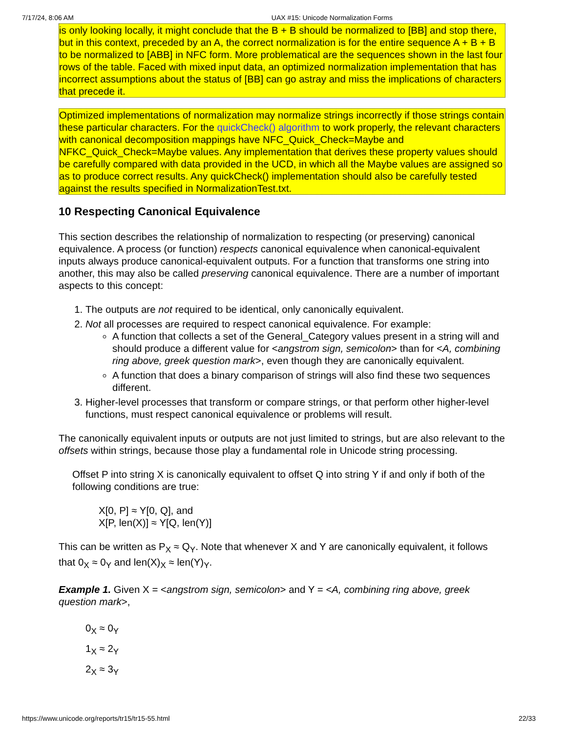7/17/24, 8:06 AM UAX #15: Unicode Normalization Forms
is only looking locally, it might conclude that the B + B should be normalized to [BB] and stop there, but in this context, preceded by an A, the correct normalization is for the entire sequence A + B + B to be normalized to [ABB] in NFC form. More problematical are the sequences shown in the last four rows of the table. Faced with mixed input data, an optimized normalization implementation that has incorrect assumptions about the status of [BB] can go astray and miss the implications of characters that precede it.
Optimized implementations of normalization may normalize strings incorrectly if those strings contain these particular characters. For the quickCheck() algorithm to work properly, the relevant characters with canonical decomposition mappings have NFC_Quick_Check=Maybe and NFKC_Quick_Check=Maybe values. Any implementation that derives these property values should be carefully compared with data provided in the UCD, in which all the Maybe values are assigned so as to produce correct results. Any quickCheck() implementation should also be carefully tested against the results specified in NormalizationTest.txt.
10 Respecting Canonical Equivalence
This section describes the relationship of normalization to respecting (or preserving) canonical equivalence. A process (or function) respects canonical equivalence when canonical-equivalent inputs always produce canonical-equivalent outputs. For a function that transforms one string into another, this may also be called preserving canonical equivalence. There are a number of important aspects to this concept:
1. The outputs are not required to be identical, only canonically equivalent.
2. Not all processes are required to respect canonical equivalence. For example:
A function that collects a set of the General_Category values present in a string will and should produce a different value for <angstrom sign, semicolon> than for <A, combining ring above, greek question mark>, even though they are canonically equivalent.
A function that does a binary comparison of strings will also find these two sequences different.
3. Higher-level processes that transform or compare strings, or that perform other higher-level functions, must respect canonical equivalence or problems will result.
The canonically equivalent inputs or outputs are not just limited to strings, but are also relevant to the offsets within strings, because those play a fundamental role in Unicode string processing.
Offset P into string X is canonically equivalent to offset Q into string Y if and only if both of the following conditions are true:
X[0, P] ≈ Y[0, Q], and
X[P, len(X)] ≈ Y[Q, len(Y)]
This can be written as P<sub>X</sub> ≈ Q<sub>Y</sub>. Note that whenever X and Y are canonically equivalent, it follows that 0<sub>X</sub> ≈ 0<sub>Y</sub> and len(X)<sub>X</sub> ≈ len(Y)<sub>Y</sub>.
Example 1. Given X = <angstrom sign, semicolon> and Y = <A, combining ring above, greek question mark>,
0<sub>X</sub> ≈ 0<sub>Y</sub>
1<sub>X</sub> ≈ 2<sub>Y</sub>
2<sub>X</sub> ≈ 3<sub>Y</sub>
https://www.unicode.org/reports/tr15/tr15-55.html 22/33